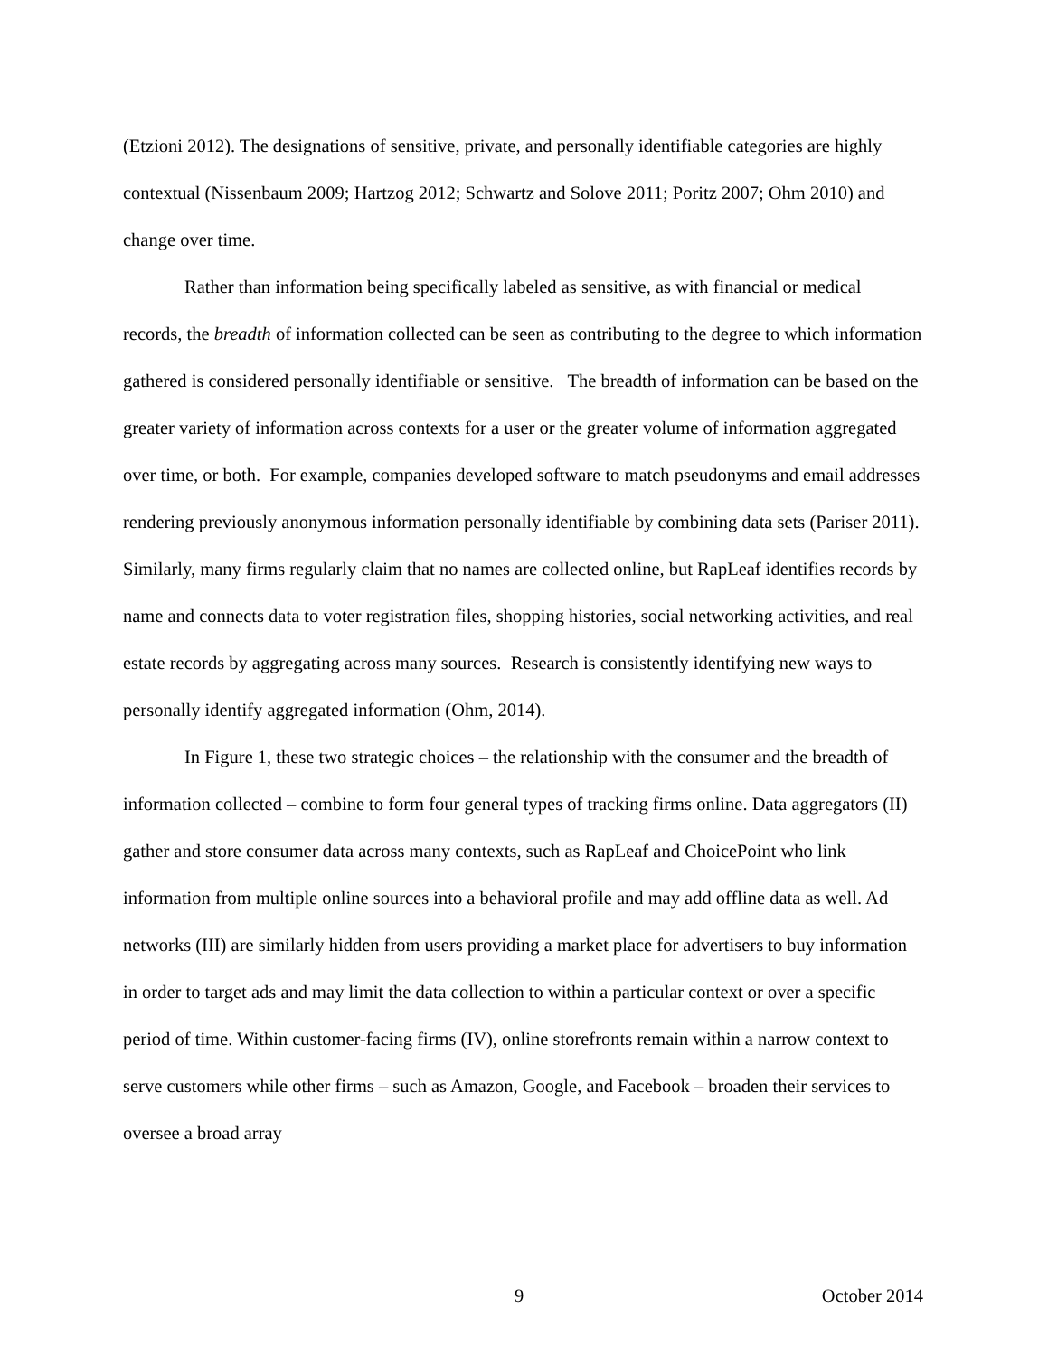(Etzioni 2012). The designations of sensitive, private, and personally identifiable categories are highly contextual (Nissenbaum 2009; Hartzog 2012; Schwartz and Solove 2011; Poritz 2007; Ohm 2010) and change over time.
Rather than information being specifically labeled as sensitive, as with financial or medical records, the breadth of information collected can be seen as contributing to the degree to which information gathered is considered personally identifiable or sensitive. The breadth of information can be based on the greater variety of information across contexts for a user or the greater volume of information aggregated over time, or both. For example, companies developed software to match pseudonyms and email addresses rendering previously anonymous information personally identifiable by combining data sets (Pariser 2011). Similarly, many firms regularly claim that no names are collected online, but RapLeaf identifies records by name and connects data to voter registration files, shopping histories, social networking activities, and real estate records by aggregating across many sources. Research is consistently identifying new ways to personally identify aggregated information (Ohm, 2014).
In Figure 1, these two strategic choices – the relationship with the consumer and the breadth of information collected – combine to form four general types of tracking firms online. Data aggregators (II) gather and store consumer data across many contexts, such as RapLeaf and ChoicePoint who link information from multiple online sources into a behavioral profile and may add offline data as well. Ad networks (III) are similarly hidden from users providing a market place for advertisers to buy information in order to target ads and may limit the data collection to within a particular context or over a specific period of time. Within customer-facing firms (IV), online storefronts remain within a narrow context to serve customers while other firms – such as Amazon, Google, and Facebook – broaden their services to oversee a broad array
9 October 2014